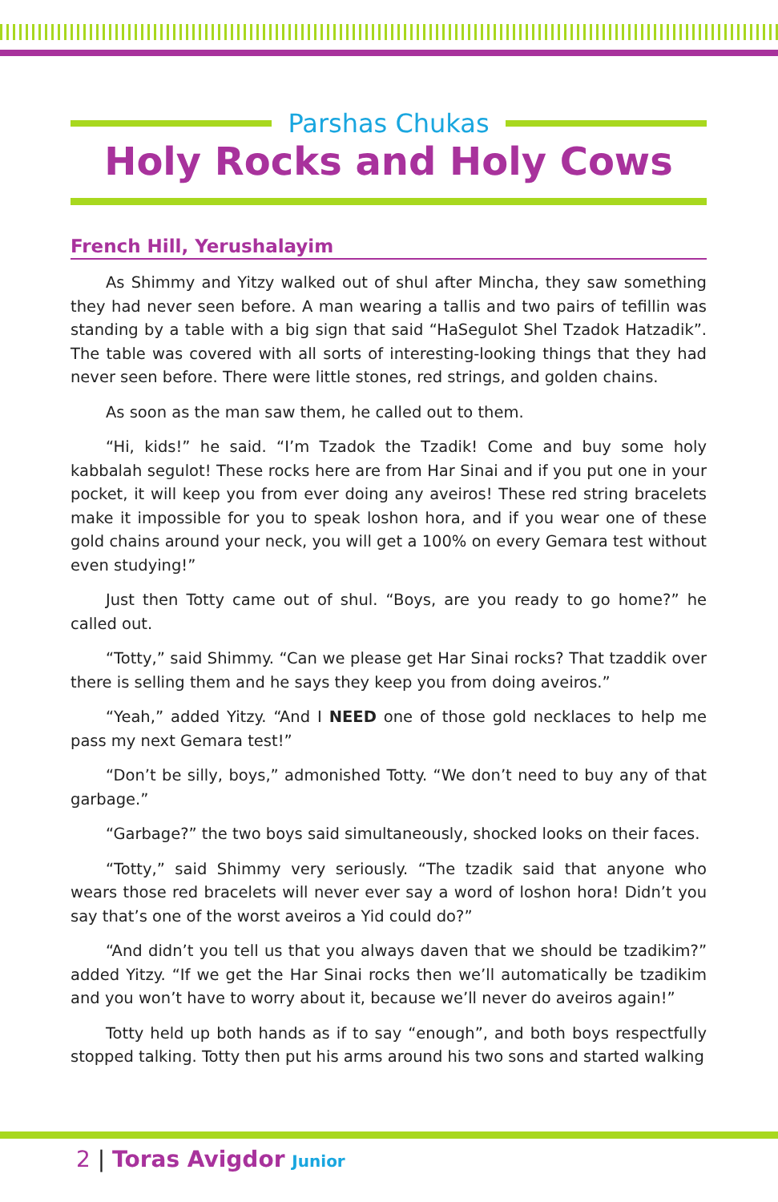Parshas Chukas
Holy Rocks and Holy Cows
French Hill, Yerushalayim
As Shimmy and Yitzy walked out of shul after Mincha, they saw something they had never seen before. A man wearing a tallis and two pairs of tefillin was standing by a table with a big sign that said “HaSegulot Shel Tzadok Hatzadik”. The table was covered with all sorts of interesting-looking things that they had never seen before. There were little stones, red strings, and golden chains.
As soon as the man saw them, he called out to them.
“Hi, kids!” he said. “I’m Tzadok the Tzadik! Come and buy some holy kabbalah segulot! These rocks here are from Har Sinai and if you put one in your pocket, it will keep you from ever doing any aveiros! These red string bracelets make it impossible for you to speak loshon hora, and if you wear one of these gold chains around your neck, you will get a 100% on every Gemara test without even studying!”
Just then Totty came out of shul. “Boys, are you ready to go home?” he called out.
“Totty,” said Shimmy. “Can we please get Har Sinai rocks? That tzaddik over there is selling them and he says they keep you from doing aveiros.”
“Yeah,” added Yitzy. “And I NEED one of those gold necklaces to help me pass my next Gemara test!”
“Don’t be silly, boys,” admonished Totty. “We don’t need to buy any of that garbage.”
“Garbage?” the two boys said simultaneously, shocked looks on their faces.
“Totty,” said Shimmy very seriously. “The tzadik said that anyone who wears those red bracelets will never ever say a word of loshon hora! Didn’t you say that’s one of the worst aveiros a Yid could do?”
“And didn’t you tell us that you always daven that we should be tzadikim?” added Yitzy. “If we get the Har Sinai rocks then we’ll automatically be tzadikim and you won’t have to worry about it, because we’ll never do aveiros again!”
Totty held up both hands as if to say “enough”, and both boys respectfully stopped talking. Totty then put his arms around his two sons and started walking
2 | Toras Avigdor Junior